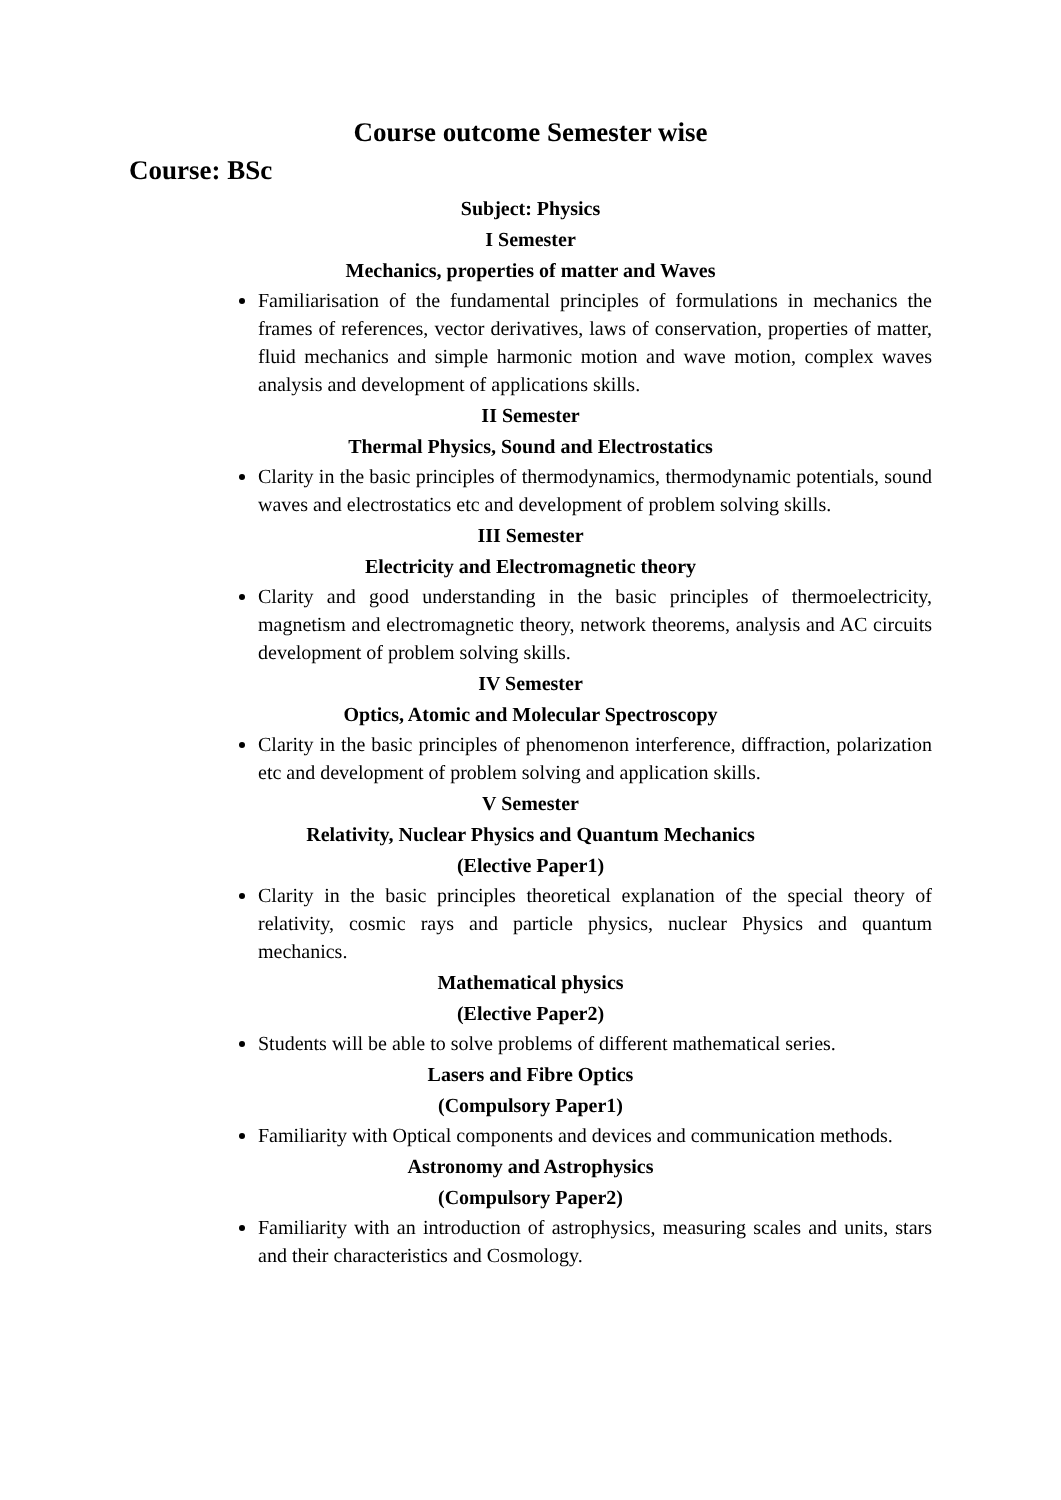Course outcome Semester wise
Course: BSc
Subject: Physics
I Semester
Mechanics, properties of matter and Waves
Familiarisation of the fundamental principles of formulations in mechanics the frames of references, vector derivatives, laws of conservation, properties of matter, fluid mechanics and simple harmonic motion and wave motion, complex waves analysis and development of applications skills.
II Semester
Thermal Physics, Sound and Electrostatics
Clarity in the basic principles of thermodynamics, thermodynamic potentials, sound waves and electrostatics etc and development of problem solving skills.
III Semester
Electricity and Electromagnetic theory
Clarity and good understanding in the basic principles of thermoelectricity, magnetism and electromagnetic theory, network theorems, analysis and AC circuits development of problem solving skills.
IV Semester
Optics, Atomic and Molecular Spectroscopy
Clarity in the basic principles of phenomenon interference, diffraction, polarization etc and development of problem solving and application skills.
V Semester
Relativity, Nuclear Physics and Quantum Mechanics
(Elective Paper1)
Clarity in the basic principles theoretical explanation of the special theory of relativity, cosmic rays and particle physics, nuclear Physics and quantum mechanics.
Mathematical physics
(Elective Paper2)
Students will be able to solve problems of different mathematical series.
Lasers and Fibre Optics
(Compulsory Paper1)
Familiarity with Optical components and devices and communication methods.
Astronomy and Astrophysics
(Compulsory Paper2)
Familiarity with an introduction of astrophysics, measuring scales and units, stars and their characteristics and Cosmology.